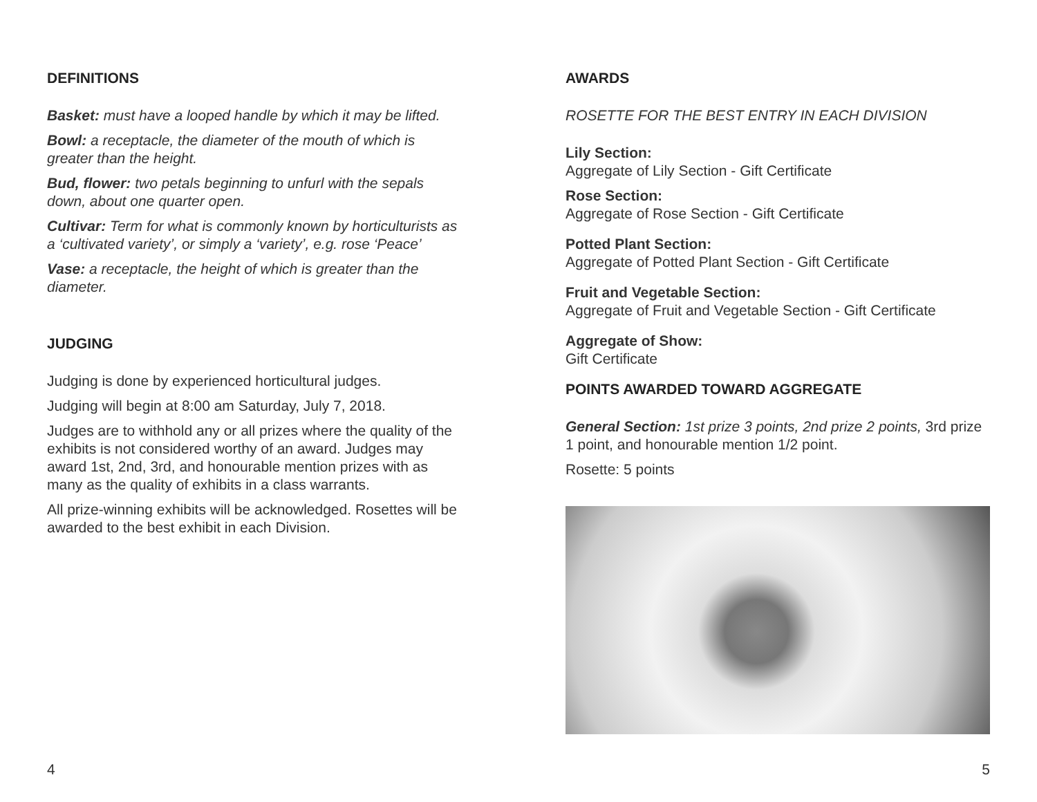DEFINITIONS
Basket: must have a looped handle by which it may be lifted.
Bowl: a receptacle, the diameter of the mouth of which is greater than the height.
Bud, flower: two petals beginning to unfurl with the sepals down, about one quarter open.
Cultivar: Term for what is commonly known by horticulturists as a ‘cultivated variety’, or simply a ‘variety’, e.g. rose ‘Peace’
Vase: a receptacle, the height of which is greater than the diameter.
JUDGING
Judging is done by experienced horticultural judges.
Judging will begin at 8:00 am Saturday, July 7, 2018.
Judges are to withhold any or all prizes where the quality of the exhibits is not considered worthy of an award. Judges may award 1st, 2nd, 3rd, and honourable mention prizes with as many as the quality of exhibits in a class warrants.
All prize-winning exhibits will be acknowledged. Rosettes will be awarded to the best exhibit in each Division.
4
AWARDS
ROSETTE FOR THE BEST ENTRY IN EACH DIVISION
Lily Section:
Aggregate of Lily Section - Gift Certificate
Rose Section:
Aggregate of Rose Section - Gift Certificate
Potted Plant Section:
Aggregate of Potted Plant Section - Gift Certificate
Fruit and Vegetable Section:
Aggregate of Fruit and Vegetable Section - Gift Certificate
Aggregate of Show:
Gift Certificate
POINTS AWARDED TOWARD AGGREGATE
General Section: 1st prize 3 points, 2nd prize 2 points, 3rd prize 1 point, and honourable mention 1/2 point.
Rosette: 5 points
5